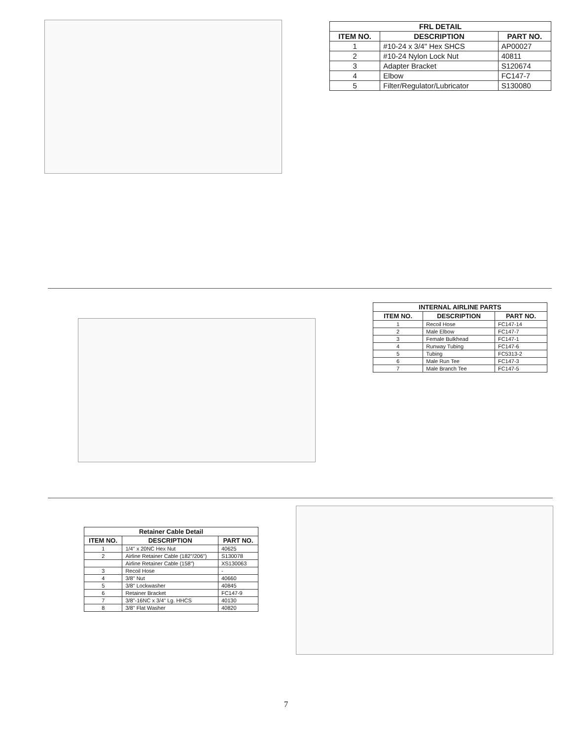| FRL DETAIL | | |
| --- | --- | --- |
| ITEM NO. | DESCRIPTION | PART NO. |
| 1 | #10-24 x 3/4" Hex SHCS | AP00027 |
| 2 | #10-24 Nylon Lock Nut | 40811 |
| 3 | Adapter Bracket | S120674 |
| 4 | Elbow | FC147-7 |
| 5 | Filter/Regulator/Lubricator | S130080 |
| INTERNAL AIRLINE PARTS | | |
| --- | --- | --- |
| ITEM NO. | DESCRIPTION | PART NO. |
| 1 | Recoil Hose | FC147-14 |
| 2 | Male Elbow | FC147-7 |
| 3 | Female Bulkhead | FC147-1 |
| 4 | Runway Tubing | FC147-6 |
| 5 | Tubing | FC5313-2 |
| 6 | Male Run Tee | FC147-3 |
| 7 | Male Branch Tee | FC147-5 |
| Retainer Cable Detail | | |
| --- | --- | --- |
| ITEM NO. | DESCRIPTION | PART NO. |
| 1 | 1/4" x 20NC Hex Nut | 40625 |
| 2 | Airline Retainer Cable (182"/206") | S130078 |
| | Airline Retainer Cable (158") | XS130063 |
| 3 | Recoil Hose | - |
| 4 | 3/8" Nut | 40660 |
| 5 | 3/8" Lockwasher | 40845 |
| 6 | Retainer Bracket | FC147-9 |
| 7 | 3/8"-16NC x 3/4" Lg. HHCS | 40130 |
| 8 | 3/8" Flat Washer | 40820 |
7